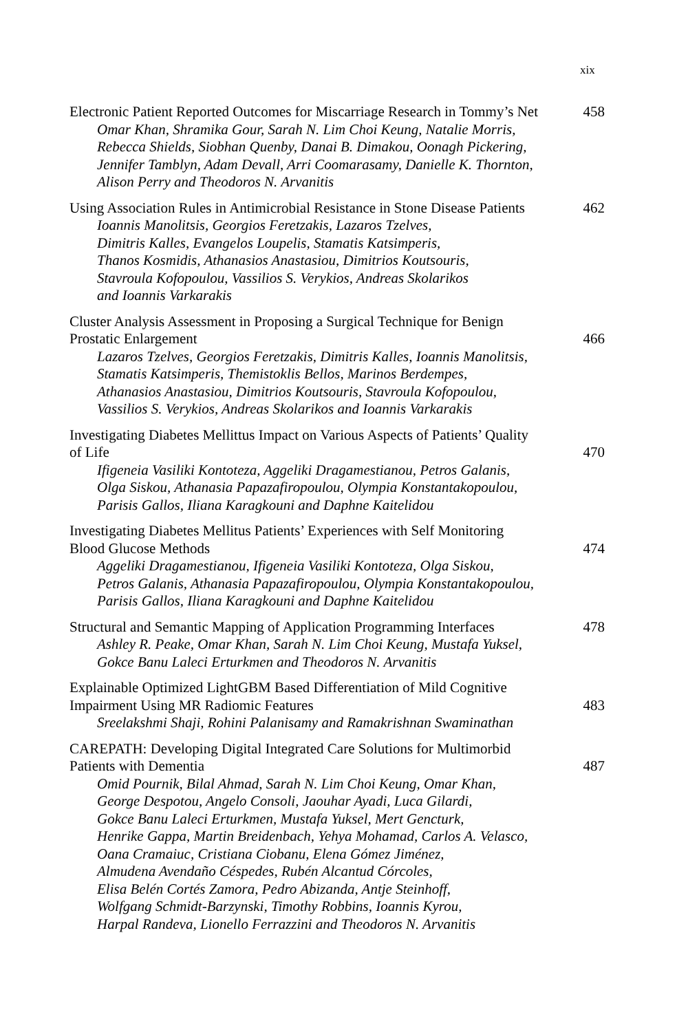xix
Electronic Patient Reported Outcomes for Miscarriage Research in Tommy’s Net
Omar Khan, Shramika Gour, Sarah N. Lim Choi Keung, Natalie Morris,
Rebecca Shields, Siobhan Quenby, Danai B. Dimakou, Oonagh Pickering,
Jennifer Tamblyn, Adam Devall, Arri Coomarasamy, Danielle K. Thornton,
Alison Perry and Theodoros N. Arvanitis
458
Using Association Rules in Antimicrobial Resistance in Stone Disease Patients
Ioannis Manolitsis, Georgios Feretzakis, Lazaros Tzelves,
Dimitris Kalles, Evangelos Loupelis, Stamatis Katsimperis,
Thanos Kosmidis, Athanasios Anastasiou, Dimitrios Koutsouris,
Stavroula Kofopoulou, Vassilios S. Verykios, Andreas Skolarikos
and Ioannis Varkarakis
462
Cluster Analysis Assessment in Proposing a Surgical Technique for Benign
Prostatic Enlargement
Lazaros Tzelves, Georgios Feretzakis, Dimitris Kalles, Ioannis Manolitsis,
Stamatis Katsimperis, Themistoklis Bellos, Marinos Berdempes,
Athanasios Anastasiou, Dimitrios Koutsouris, Stavroula Kofopoulou,
Vassilios S. Verykios, Andreas Skolarikos and Ioannis Varkarakis
466
Investigating Diabetes Mellittus Impact on Various Aspects of Patients’ Quality
of Life
Ifigeneia Vasiliki Kontoteza, Aggeliki Dragamestianou, Petros Galanis,
Olga Siskou, Athanasia Papazafiropoulou, Olympia Konstantakopoulou,
Parisis Gallos, Iliana Karagkouni and Daphne Kaitelidou
470
Investigating Diabetes Mellitus Patients’ Experiences with Self Monitoring
Blood Glucose Methods
Aggeliki Dragamestianou, Ifigeneia Vasiliki Kontoteza, Olga Siskou,
Petros Galanis, Athanasia Papazafiropoulou, Olympia Konstantakopoulou,
Parisis Gallos, Iliana Karagkouni and Daphne Kaitelidou
474
Structural and Semantic Mapping of Application Programming Interfaces
Ashley R. Peake, Omar Khan, Sarah N. Lim Choi Keung, Mustafa Yuksel,
Gokce Banu Laleci Erturkmen and Theodoros N. Arvanitis
478
Explainable Optimized LightGBM Based Differentiation of Mild Cognitive
Impairment Using MR Radiomic Features
Sreelakshmi Shaji, Rohini Palanisamy and Ramakrishnan Swaminathan
483
CAREPATH: Developing Digital Integrated Care Solutions for Multimorbid
Patients with Dementia
Omid Pournik, Bilal Ahmad, Sarah N. Lim Choi Keung, Omar Khan,
George Despotou, Angelo Consoli, Jaouhar Ayadi, Luca Gilardi,
Gokce Banu Laleci Erturkmen, Mustafa Yuksel, Mert Gencturk,
Henrike Gappa, Martin Breidenbach, Yehya Mohamad, Carlos A. Velasco,
Oana Cramaiuc, Cristiana Ciobanu, Elena Gómez Jiménez,
Almudena Avendaño Céspedes, Rubén Alcantud Córcoles,
Elisa Belén Cortés Zamora, Pedro Abizanda, Antje Steinhoff,
Wolfgang Schmidt-Barzynski, Timothy Robbins, Ioannis Kyrou,
Harpal Randeva, Lionello Ferrazzini and Theodoros N. Arvanitis
487